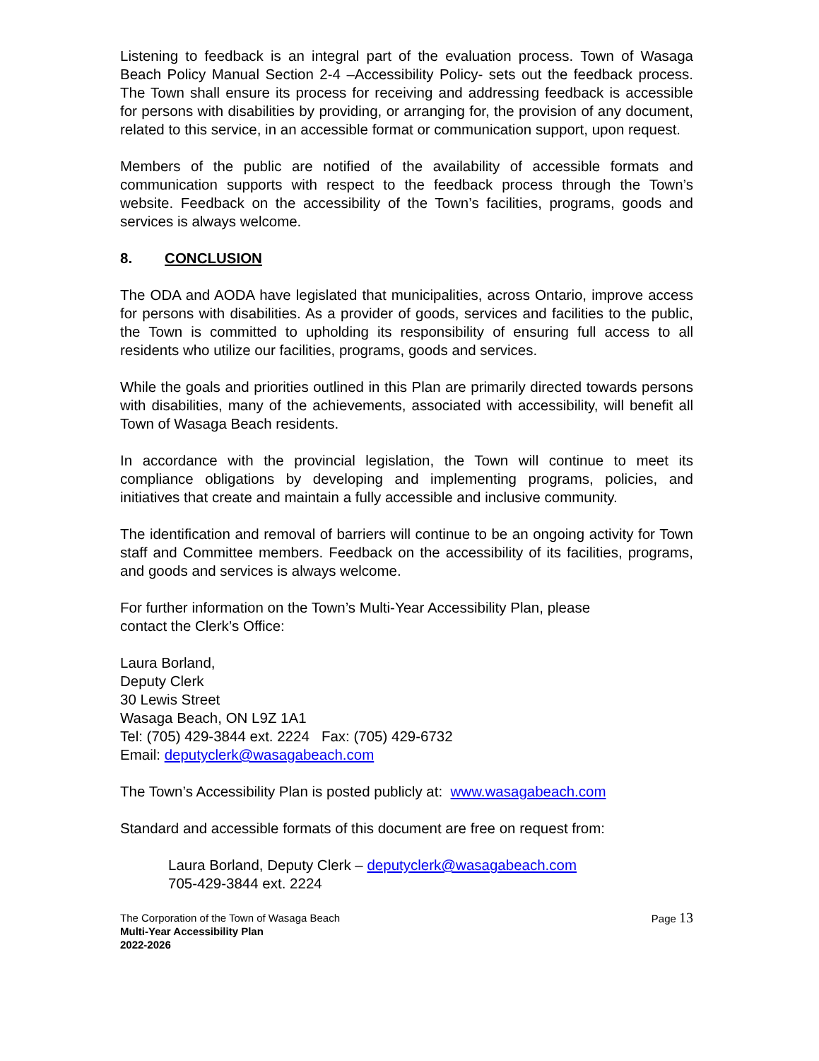Listening to feedback is an integral part of the evaluation process. Town of Wasaga Beach Policy Manual Section 2-4 –Accessibility Policy- sets out the feedback process. The Town shall ensure its process for receiving and addressing feedback is accessible for persons with disabilities by providing, or arranging for, the provision of any document, related to this service, in an accessible format or communication support, upon request.
Members of the public are notified of the availability of accessible formats and communication supports with respect to the feedback process through the Town’s website. Feedback on the accessibility of the Town’s facilities, programs, goods and services is always welcome.
8. CONCLUSION
The ODA and AODA have legislated that municipalities, across Ontario, improve access for persons with disabilities. As a provider of goods, services and facilities to the public, the Town is committed to upholding its responsibility of ensuring full access to all residents who utilize our facilities, programs, goods and services.
While the goals and priorities outlined in this Plan are primarily directed towards persons with disabilities, many of the achievements, associated with accessibility, will benefit all Town of Wasaga Beach residents.
In accordance with the provincial legislation, the Town will continue to meet its compliance obligations by developing and implementing programs, policies, and initiatives that create and maintain a fully accessible and inclusive community.
The identification and removal of barriers will continue to be an ongoing activity for Town staff and Committee members. Feedback on the accessibility of its facilities, programs, and goods and services is always welcome.
For further information on the Town’s Multi-Year Accessibility Plan, please
contact the Clerk’s Office:
Laura Borland,
Deputy Clerk
30 Lewis Street
Wasaga Beach, ON L9Z 1A1
Tel: (705) 429-3844 ext. 2224 Fax: (705) 429-6732
Email: deputyclerk@wasagabeach.com
The Town’s Accessibility Plan is posted publicly at: www.wasagabeach.com
Standard and accessible formats of this document are free on request from:
Laura Borland, Deputy Clerk – deputyclerk@wasagabeach.com
705-429-3844 ext. 2224
The Corporation of the Town of Wasaga Beach
Multi-Year Accessibility Plan
2022-2026
Page 13